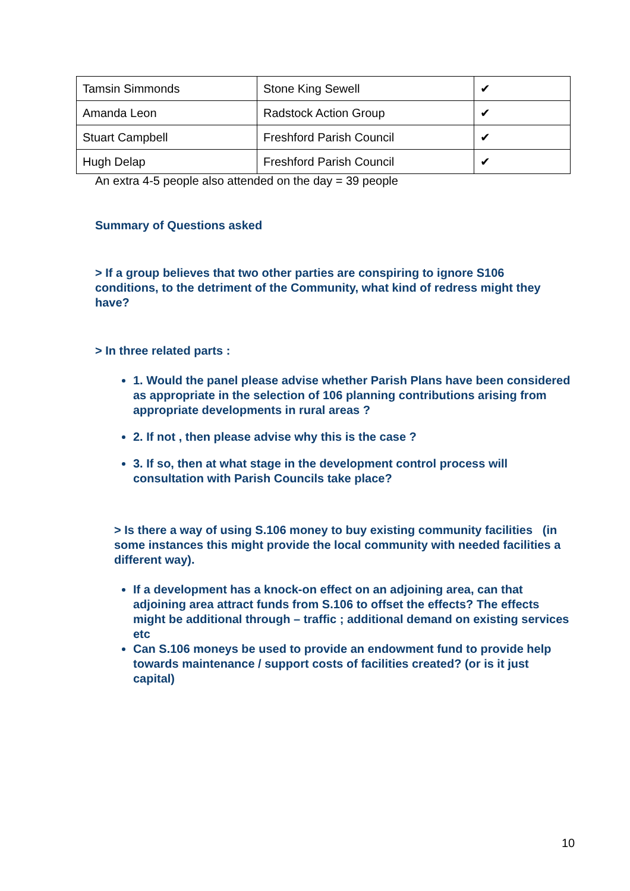| Tamsin Simmonds | Stone King Sewell | ✔ |
| Amanda Leon | Radstock Action Group | ✔ |
| Stuart Campbell | Freshford Parish Council | ✔ |
| Hugh Delap | Freshford Parish Council | ✔ |
An extra 4-5 people also attended on the day = 39 people
Summary of Questions asked
> If a group believes that two other parties are conspiring to ignore S106 conditions, to the detriment of the Community, what kind of redress might they have?
> In three related parts :
1. Would the panel please advise whether Parish Plans have been considered as appropriate in the selection of 106 planning contributions arising from appropriate developments in rural areas ?
2. If not , then please advise why this is the case ?
3. If so, then at what stage in the development control process will consultation with Parish Councils take place?
> Is there a way of using S.106 money to buy existing community facilities (in some instances this might provide the local community with needed facilities a different way).
If a development has a knock-on effect on an adjoining area, can that adjoining area attract funds from S.106 to offset the effects? The effects might be additional through – traffic ; additional demand on existing services etc
Can S.106 moneys be used to provide an endowment fund to provide help towards maintenance / support costs of facilities created? (or is it just capital)
10